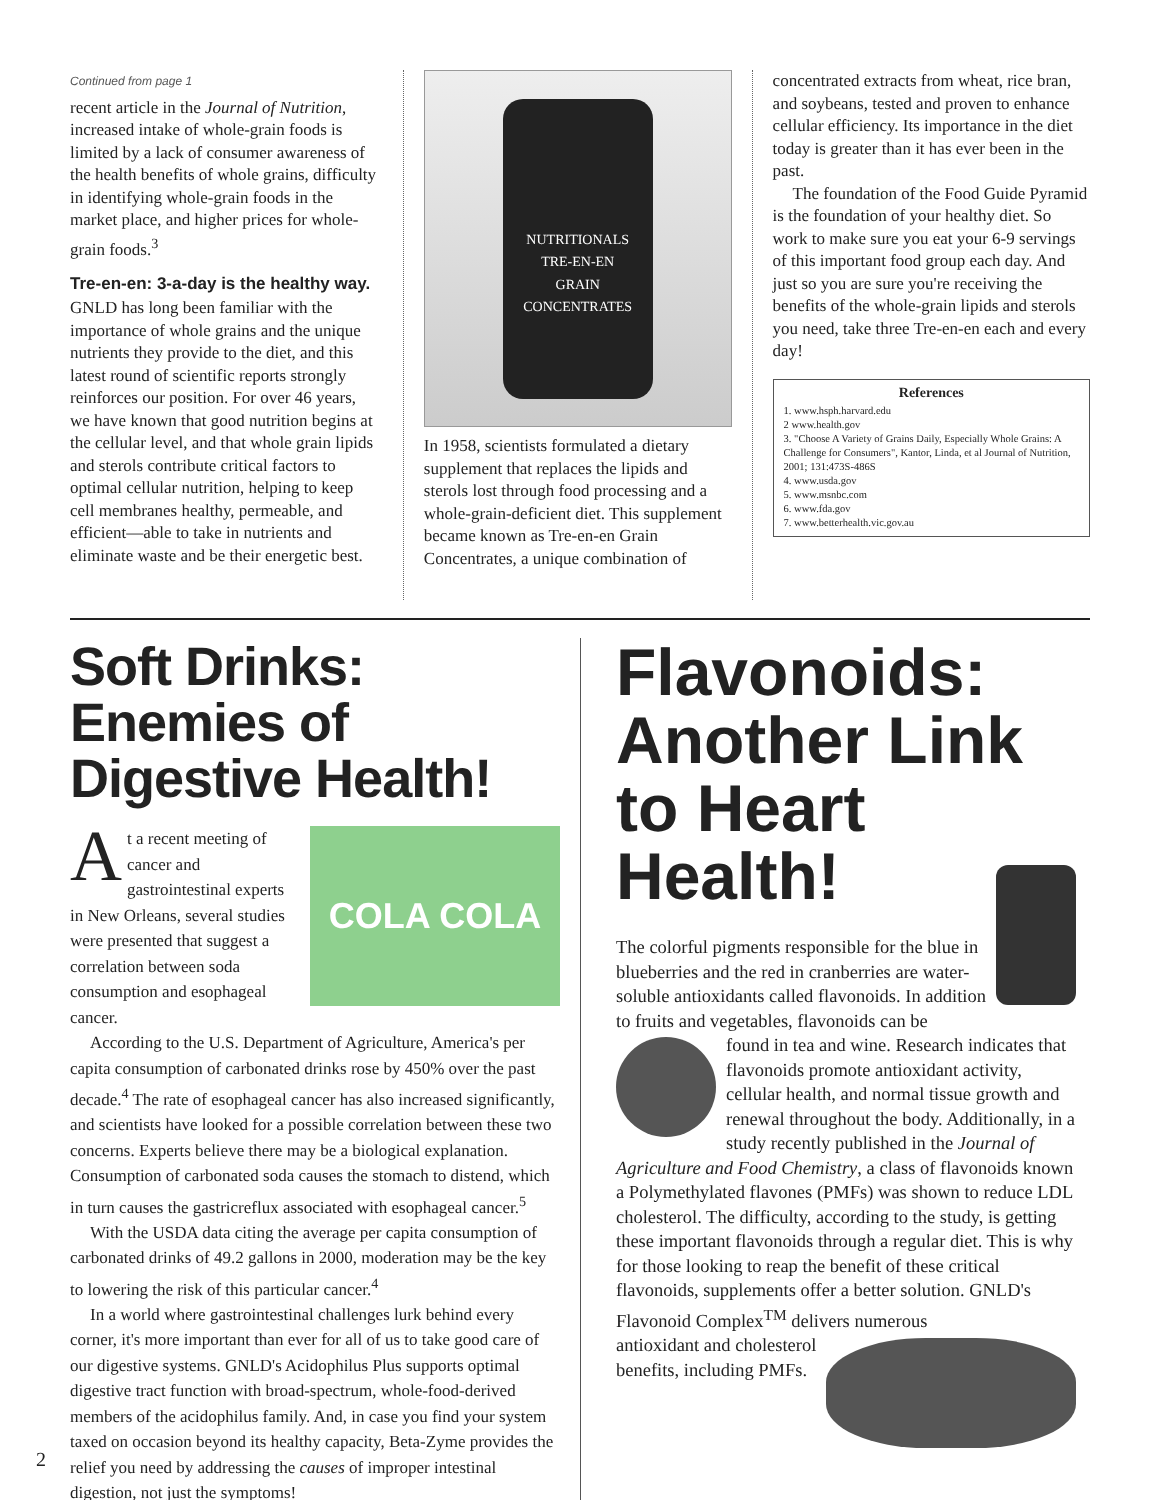Continued from page 1
recent article in the Journal of Nutrition, increased intake of whole-grain foods is limited by a lack of consumer awareness of the health benefits of whole grains, difficulty in identifying whole-grain foods in the market place, and higher prices for whole-grain foods.<sup>3</sup>
Tre-en-en: 3-a-day is the healthy way.
GNLD has long been familiar with the importance of whole grains and the unique nutrients they provide to the diet, and this latest round of scientific reports strongly reinforces our position. For over 46 years, we have known that good nutrition begins at the cellular level, and that whole grain lipids and sterols contribute critical factors to optimal cellular nutrition, helping to keep cell membranes healthy, permeable, and efficient—able to take in nutrients and eliminate waste and be their energetic best.
NUTRITIONALS
TRE-EN-EN
GRAIN CONCENTRATES
In 1958, scientists formulated a dietary supplement that replaces the lipids and sterols lost through food processing and a whole-grain-deficient diet. This supplement became known as Tre-en-en Grain Concentrates, a unique combination of
concentrated extracts from wheat, rice bran, and soybeans, tested and proven to enhance cellular efficiency. Its importance in the diet today is greater than it has ever been in the past.
The foundation of the Food Guide Pyramid is the foundation of your healthy diet. So work to make sure you eat your 6-9 servings of this important food group each day. And just so you are sure you're receiving the benefits of the whole-grain lipids and sterols you need, take three Tre-en-en each and every day!
References
1. www.hsph.harvard.edu
2 www.health.gov
3. "Choose A Variety of Grains Daily, Especially Whole Grains: A Challenge for Consumers", Kantor, Linda, et al Journal of Nutrition, 2001; 131:473S-486S
4. www.usda.gov
5. www.msnbc.com
6. www.fda.gov
7. www.betterhealth.vic.gov.au
Soft Drinks: Enemies of Digestive Health!
COLA COLA
At a recent meeting of cancer and gastrointestinal experts in New Orleans, several studies were presented that suggest a correlation between soda consumption and esophageal cancer.
According to the U.S. Department of Agriculture, America's per capita consumption of carbonated drinks rose by 450% over the past decade.<sup>4</sup> The rate of esophageal cancer has also increased significantly, and scientists have looked for a possible correlation between these two concerns. Experts believe there may be a biological explanation. Consumption of carbonated soda causes the stomach to distend, which in turn causes the gastricreflux associated with esophageal cancer.<sup>5</sup>
With the USDA data citing the average per capita consumption of carbonated drinks of 49.2 gallons in 2000, moderation may be the key to lowering the risk of this particular cancer.<sup>4</sup>
In a world where gastrointestinal challenges lurk behind every corner, it's more important than ever for all of us to take good care of our digestive systems. GNLD's Acidophilus Plus supports optimal digestive tract function with broad-spectrum, whole-food-derived members of the acidophilus family. And, in case you find your system taxed on occasion beyond its healthy capacity, Beta-Zyme provides the relief you need by addressing the causes of improper intestinal digestion, not just the symptoms!
Flavonoids: Another Link to Heart Health!
The colorful pigments responsible for the blue in blueberries and the red in cranberries are water-soluble antioxidants called flavonoids. In addition to fruits and vegetables, flavonoids can be
found in tea and wine. Research indicates that flavonoids promote antioxidant activity, cellular health, and normal tissue growth and renewal throughout the body. Additionally, in a study recently published in the Journal of Agriculture and Food Chemistry, a class of flavonoids known a Polymethylated flavones (PMFs) was shown to reduce LDL cholesterol. The difficulty, according to the study, is getting these important flavonoids through a regular diet. This is why for those looking to reap the benefit of these critical flavonoids, supplements offer a better solution. GNLD's Flavonoid Complex<sup>TM</sup> delivers numerous
antioxidant and cholesterol benefits, including PMFs.
2